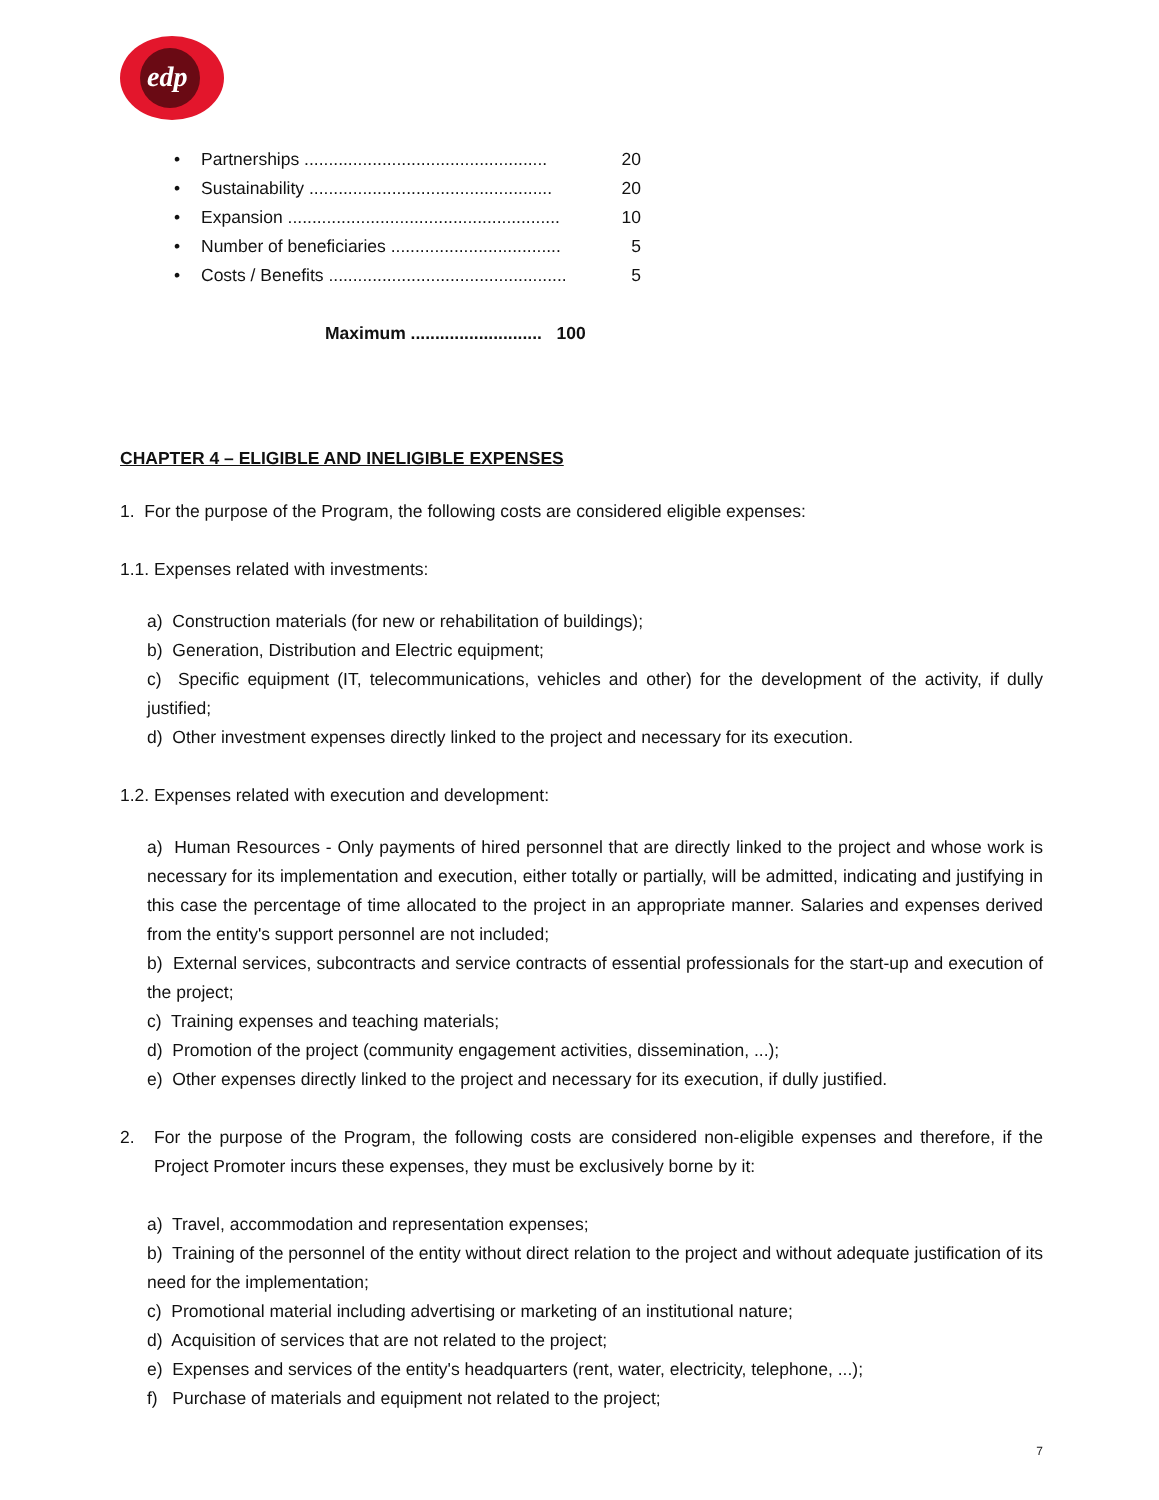edp
• Partnerships .................................................. 20
• Sustainability .................................................. 20
• Expansion ........................................................ 10
• Number of beneficiaries ................................... 5
• Costs / Benefits ................................................. 5
Maximum ........................... 100
CHAPTER 4 – ELIGIBLE AND INELIGIBLE EXPENSES
1. For the purpose of the Program, the following costs are considered eligible expenses:
1.1. Expenses related with investments:
a) Construction materials (for new or rehabilitation of buildings);
b) Generation, Distribution and Electric equipment;
c) Specific equipment (IT, telecommunications, vehicles and other) for the development of the activity, if dully justified;
d) Other investment expenses directly linked to the project and necessary for its execution.
1.2. Expenses related with execution and development:
a) Human Resources - Only payments of hired personnel that are directly linked to the project and whose work is necessary for its implementation and execution, either totally or partially, will be admitted, indicating and justifying in this case the percentage of time allocated to the project in an appropriate manner. Salaries and expenses derived from the entity's support personnel are not included;
b) External services, subcontracts and service contracts of essential professionals for the start-up and execution of the project;
c) Training expenses and teaching materials;
d) Promotion of the project (community engagement activities, dissemination, ...);
e) Other expenses directly linked to the project and necessary for its execution, if dully justified.
2. For the purpose of the Program, the following costs are considered non-eligible expenses and therefore, if the Project Promoter incurs these expenses, they must be exclusively borne by it:
a) Travel, accommodation and representation expenses;
b) Training of the personnel of the entity without direct relation to the project and without adequate justification of its need for the implementation;
c) Promotional material including advertising or marketing of an institutional nature;
d) Acquisition of services that are not related to the project;
e) Expenses and services of the entity's headquarters (rent, water, electricity, telephone, ...);
f) Purchase of materials and equipment not related to the project;
7